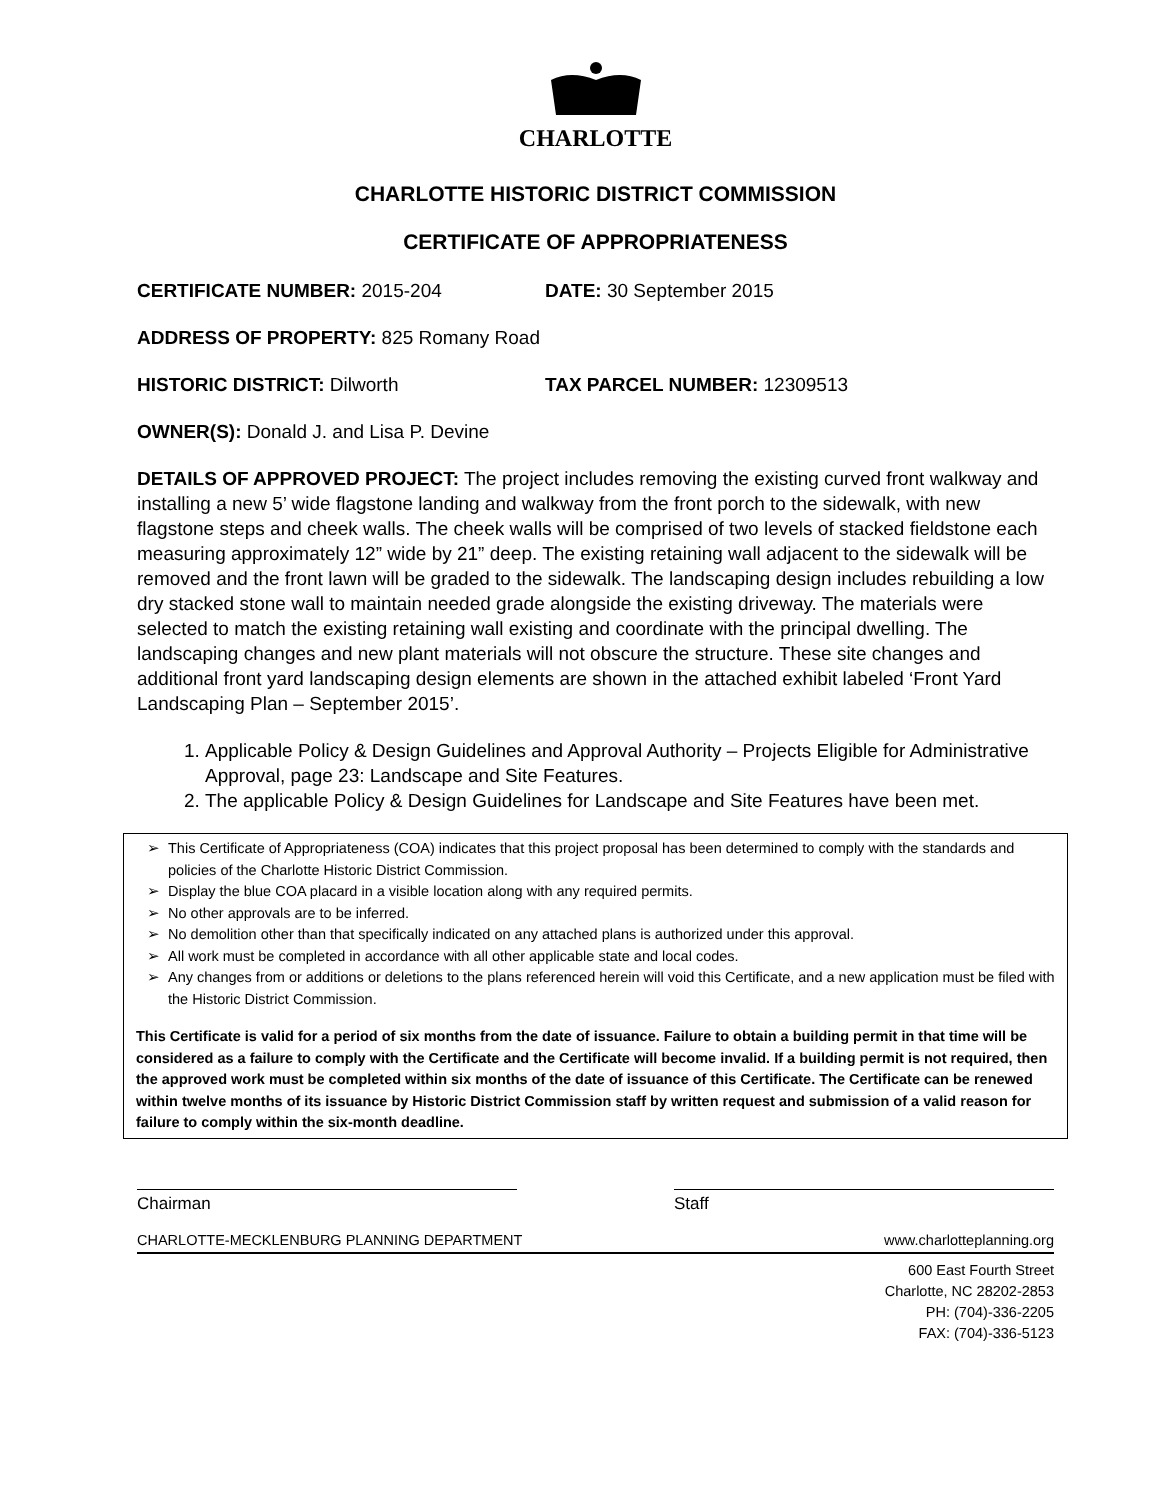CHARLOTTE
CHARLOTTE HISTORIC DISTRICT COMMISSION
CERTIFICATE OF APPROPRIATENESS
CERTIFICATE NUMBER: 2015-204 DATE: 30 September 2015
ADDRESS OF PROPERTY: 825 Romany Road
HISTORIC DISTRICT: Dilworth TAX PARCEL NUMBER: 12309513
OWNER(S): Donald J. and Lisa P. Devine
DETAILS OF APPROVED PROJECT: The project includes removing the existing curved front walkway and installing a new 5’ wide flagstone landing and walkway from the front porch to the sidewalk, with new flagstone steps and cheek walls. The cheek walls will be comprised of two levels of stacked fieldstone each measuring approximately 12” wide by 21” deep. The existing retaining wall adjacent to the sidewalk will be removed and the front lawn will be graded to the sidewalk. The landscaping design includes rebuilding a low dry stacked stone wall to maintain needed grade alongside the existing driveway. The materials were selected to match the existing retaining wall existing and coordinate with the principal dwelling. The landscaping changes and new plant materials will not obscure the structure. These site changes and additional front yard landscaping design elements are shown in the attached exhibit labeled ‘Front Yard Landscaping Plan – September 2015’.
1. Applicable Policy & Design Guidelines and Approval Authority – Projects Eligible for Administrative Approval, page 23: Landscape and Site Features.
2. The applicable Policy & Design Guidelines for Landscape and Site Features have been met.
This Certificate of Appropriateness (COA) indicates that this project proposal has been determined to comply with the standards and policies of the Charlotte Historic District Commission.
Display the blue COA placard in a visible location along with any required permits.
No other approvals are to be inferred.
No demolition other than that specifically indicated on any attached plans is authorized under this approval.
All work must be completed in accordance with all other applicable state and local codes.
Any changes from or additions or deletions to the plans referenced herein will void this Certificate, and a new application must be filed with the Historic District Commission.
This Certificate is valid for a period of six months from the date of issuance. Failure to obtain a building permit in that time will be considered as a failure to comply with the Certificate and the Certificate will become invalid. If a building permit is not required, then the approved work must be completed within six months of the date of issuance of this Certificate. The Certificate can be renewed within twelve months of its issuance by Historic District Commission staff by written request and submission of a valid reason for failure to comply within the six-month deadline.
Chairman Staff
CHARLOTTE-MECKLENBURG PLANNING DEPARTMENT www.charlotteplanning.org
600 East Fourth Street
Charlotte, NC 28202-2853
PH: (704)-336-2205
FAX: (704)-336-5123